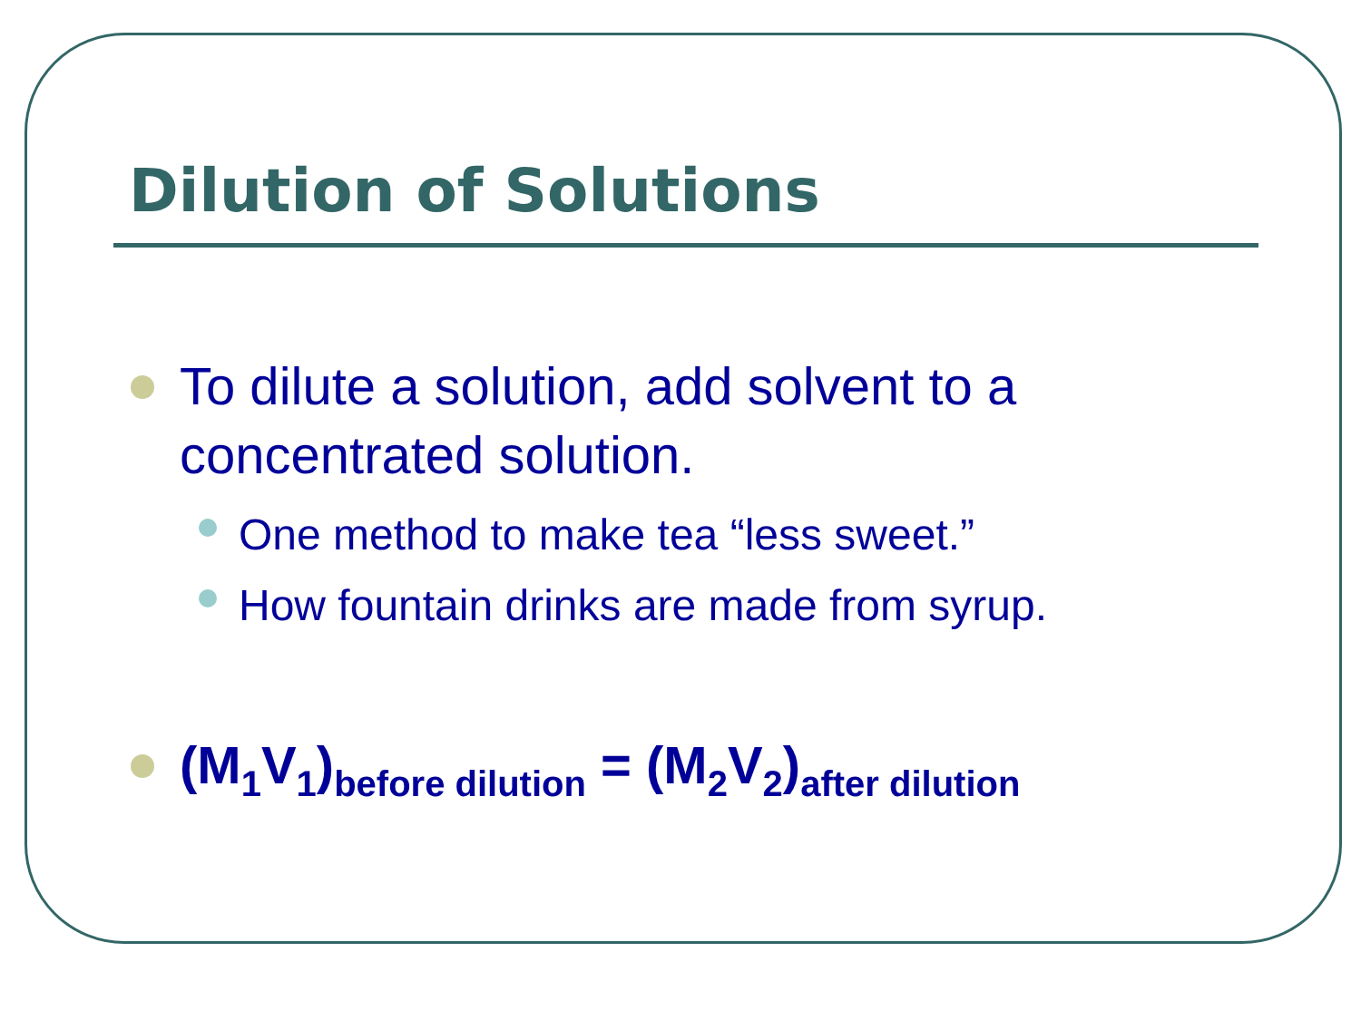Dilution of Solutions
To dilute a solution, add solvent to a concentrated solution.
One method to make tea “less sweet.”
How fountain drinks are made from syrup.
(M<sub>1</sub>V<sub>1</sub>)<sub>before dilution</sub> = (M<sub>2</sub>V<sub>2</sub>)<sub>after dilution</sub>